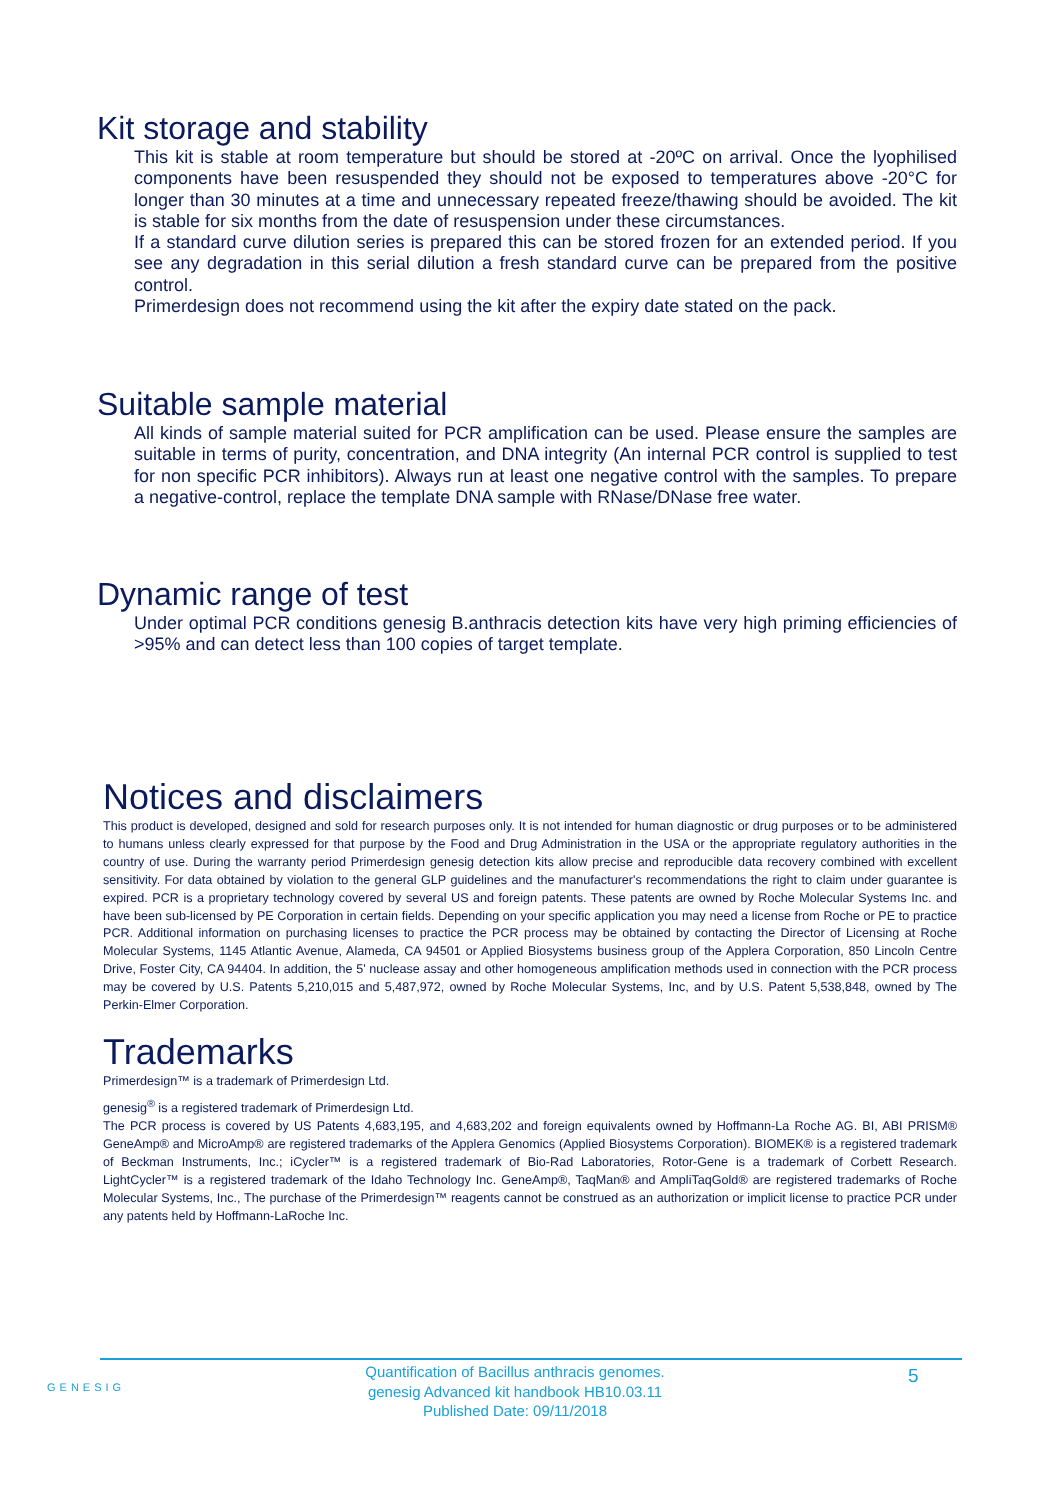Kit storage and stability
This kit is stable at room temperature but should be stored at -20ºC on arrival. Once the lyophilised components have been resuspended they should not be exposed to temperatures above -20°C for longer than 30 minutes at a time and unnecessary repeated freeze/thawing should be avoided. The kit is stable for six months from the date of resuspension under these circumstances.
If a standard curve dilution series is prepared this can be stored frozen for an extended period. If you see any degradation in this serial dilution a fresh standard curve can be prepared from the positive control.
Primerdesign does not recommend using the kit after the expiry date stated on the pack.
Suitable sample material
All kinds of sample material suited for PCR amplification can be used. Please ensure the samples are suitable in terms of purity, concentration, and DNA integrity (An internal PCR control is supplied to test for non specific PCR inhibitors). Always run at least one negative control with the samples. To prepare a negative-control, replace the template DNA sample with RNase/DNase free water.
Dynamic range of test
Under optimal PCR conditions genesig B.anthracis detection kits have very high priming efficiencies of >95% and can detect less than 100 copies of target template.
Notices and disclaimers
This product is developed, designed and sold for research purposes only. It is not intended for human diagnostic or drug purposes or to be administered to humans unless clearly expressed for that purpose by the Food and Drug Administration in the USA or the appropriate regulatory authorities in the country of use. During the warranty period Primerdesign genesig detection kits allow precise and reproducible data recovery combined with excellent sensitivity. For data obtained by violation to the general GLP guidelines and the manufacturer's recommendations the right to claim under guarantee is expired. PCR is a proprietary technology covered by several US and foreign patents. These patents are owned by Roche Molecular Systems Inc. and have been sub-licensed by PE Corporation in certain fields. Depending on your specific application you may need a license from Roche or PE to practice PCR. Additional information on purchasing licenses to practice the PCR process may be obtained by contacting the Director of Licensing at Roche Molecular Systems, 1145 Atlantic Avenue, Alameda, CA 94501 or Applied Biosystems business group of the Applera Corporation, 850 Lincoln Centre Drive, Foster City, CA 94404. In addition, the 5' nuclease assay and other homogeneous amplification methods used in connection with the PCR process may be covered by U.S. Patents 5,210,015 and 5,487,972, owned by Roche Molecular Systems, Inc, and by U.S. Patent 5,538,848, owned by The Perkin-Elmer Corporation.
Trademarks
Primerdesign™ is a trademark of Primerdesign Ltd.
genesig<sup>®</sup> is a registered trademark of Primerdesign Ltd.
The PCR process is covered by US Patents 4,683,195, and 4,683,202 and foreign equivalents owned by Hoffmann-La Roche AG. BI, ABI PRISM® GeneAmp® and MicroAmp® are registered trademarks of the Applera Genomics (Applied Biosystems Corporation). BIOMEK® is a registered trademark of Beckman Instruments, Inc.; iCycler™ is a registered trademark of Bio-Rad Laboratories, Rotor-Gene is a trademark of Corbett Research. LightCycler™ is a registered trademark of the Idaho Technology Inc. GeneAmp®, TaqMan® and AmpliTaqGold® are registered trademarks of Roche Molecular Systems, Inc., The purchase of the Primerdesign™ reagents cannot be construed as an authorization or implicit license to practice PCR under any patents held by Hoffmann-LaRoche Inc.
GENESIG
Quantification of Bacillus anthracis genomes.
genesig Advanced kit handbook HB10.03.11
Published Date: 09/11/2018
5